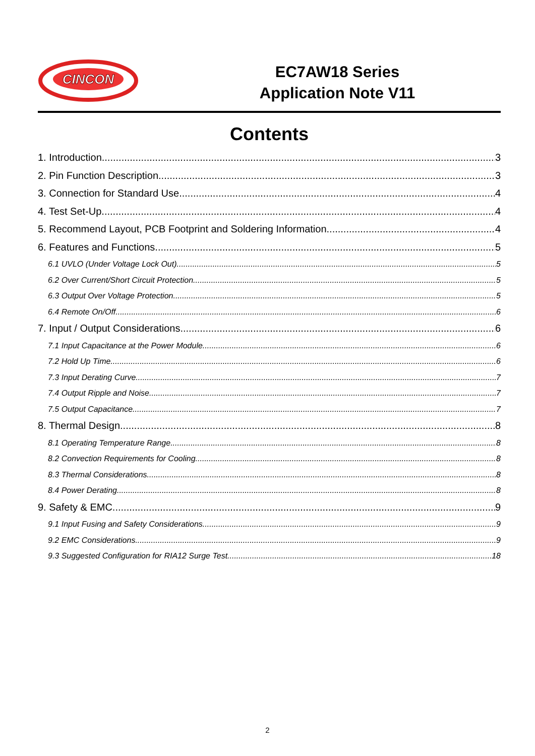CINCON
EC7AW18 Series
Application Note V11
Contents
1. Introduction 3
2. Pin Function Description 3
3. Connection for Standard Use 4
4. Test Set-Up 4
5. Recommend Layout, PCB Footprint and Soldering Information 4
6. Features and Functions 5
6.1 UVLO (Under Voltage Lock Out) 5
6.2 Over Current/Short Circuit Protection 5
6.3 Output Over Voltage Protection 5
6.4 Remote On/Off 6
7. Input / Output Considerations 6
7.1 Input Capacitance at the Power Module 6
7.2 Hold Up Time 6
7.3 Input Derating Curve 7
7.4 Output Ripple and Noise 7
7.5 Output Capacitance 7
8. Thermal Design 8
8.1 Operating Temperature Range 8
8.2 Convection Requirements for Cooling 8
8.3 Thermal Considerations 8
8.4 Power Derating 8
9. Safety & EMC 9
9.1 Input Fusing and Safety Considerations 9
9.2 EMC Considerations 9
9.3 Suggested Configuration for RIA12 Surge Test 18
2